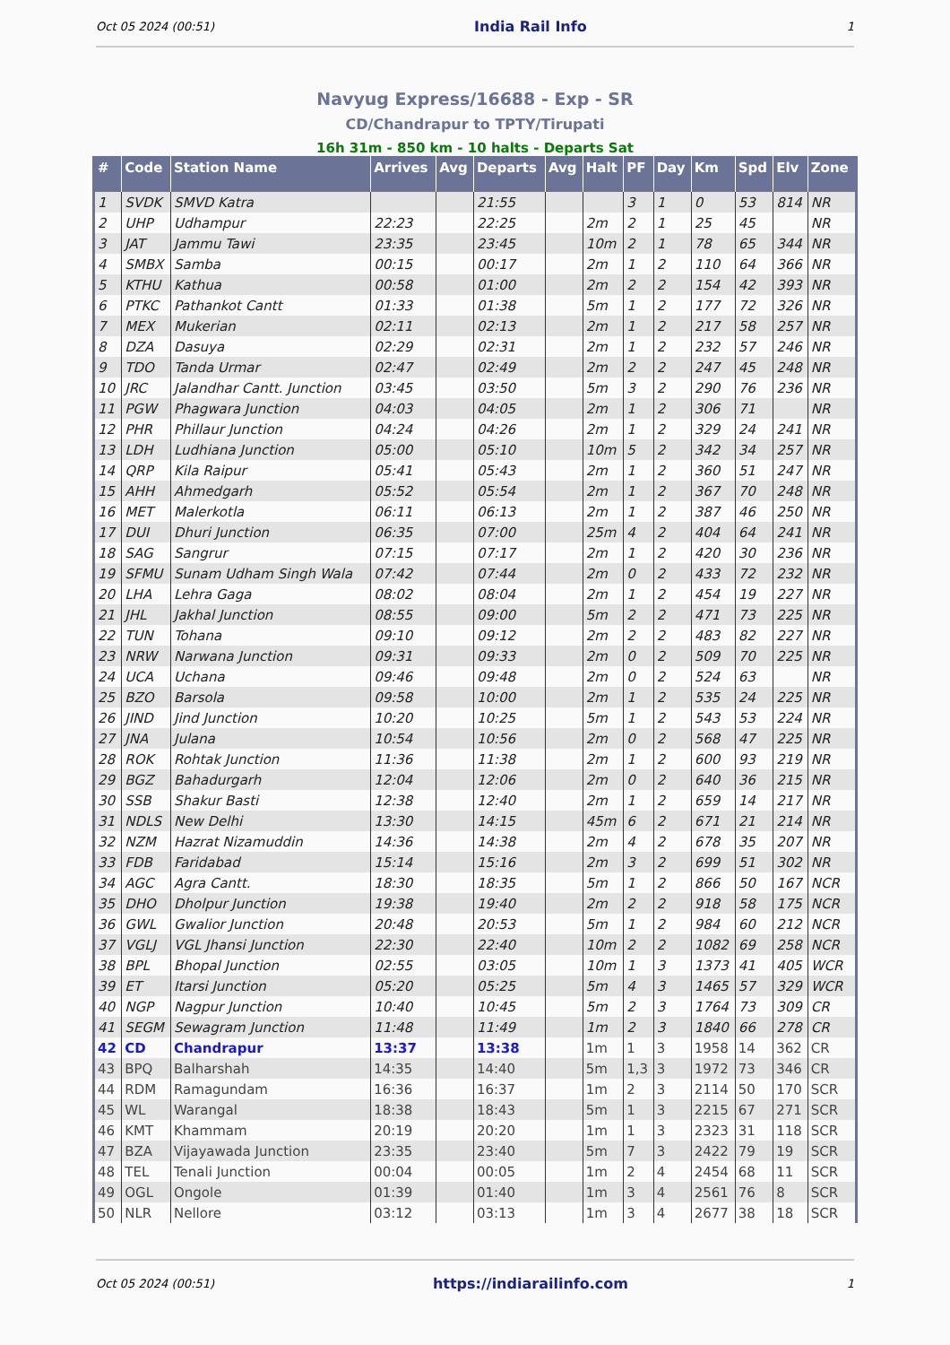Oct 05 2024 (00:51) India Rail Info 1
Navyug Express/16688 - Exp - SR
CD/Chandrapur to TPTY/Tirupati
16h 31m - 850 km - 10 halts - Departs Sat
| # | Code | Station Name | Arrives | Avg | Departs | Avg | Halt | PF | Day | Km | Spd | Elv | Zone |
| --- | --- | --- | --- | --- | --- | --- | --- | --- | --- | --- | --- | --- | --- |
| 1 | SVDK | SMVD Katra | | | 21:55 | | | 3 | 1 | 0 | 53 | 814 | NR |
| 2 | UHP | Udhampur | 22:23 | | 22:25 | | 2m | 2 | 1 | 25 | 45 | | NR |
| 3 | JAT | Jammu Tawi | 23:35 | | 23:45 | | 10m | 2 | 1 | 78 | 65 | 344 | NR |
| 4 | SMBX | Samba | 00:15 | | 00:17 | | 2m | 1 | 2 | 110 | 64 | 366 | NR |
| 5 | KTHU | Kathua | 00:58 | | 01:00 | | 2m | 2 | 2 | 154 | 42 | 393 | NR |
| 6 | PTKC | Pathankot Cantt | 01:33 | | 01:38 | | 5m | 1 | 2 | 177 | 72 | 326 | NR |
| 7 | MEX | Mukerian | 02:11 | | 02:13 | | 2m | 1 | 2 | 217 | 58 | 257 | NR |
| 8 | DZA | Dasuya | 02:29 | | 02:31 | | 2m | 1 | 2 | 232 | 57 | 246 | NR |
| 9 | TDO | Tanda Urmar | 02:47 | | 02:49 | | 2m | 2 | 2 | 247 | 45 | 248 | NR |
| 10 | JRC | Jalandhar Cantt. Junction | 03:45 | | 03:50 | | 5m | 3 | 2 | 290 | 76 | 236 | NR |
| 11 | PGW | Phagwara Junction | 04:03 | | 04:05 | | 2m | 1 | 2 | 306 | 71 | | NR |
| 12 | PHR | Phillaur Junction | 04:24 | | 04:26 | | 2m | 1 | 2 | 329 | 24 | 241 | NR |
| 13 | LDH | Ludhiana Junction | 05:00 | | 05:10 | | 10m | 5 | 2 | 342 | 34 | 257 | NR |
| 14 | QRP | Kila Raipur | 05:41 | | 05:43 | | 2m | 1 | 2 | 360 | 51 | 247 | NR |
| 15 | AHH | Ahmedgarh | 05:52 | | 05:54 | | 2m | 1 | 2 | 367 | 70 | 248 | NR |
| 16 | MET | Malerkotla | 06:11 | | 06:13 | | 2m | 1 | 2 | 387 | 46 | 250 | NR |
| 17 | DUI | Dhuri Junction | 06:35 | | 07:00 | | 25m | 4 | 2 | 404 | 64 | 241 | NR |
| 18 | SAG | Sangrur | 07:15 | | 07:17 | | 2m | 1 | 2 | 420 | 30 | 236 | NR |
| 19 | SFMU | Sunam Udham Singh Wala | 07:42 | | 07:44 | | 2m | 0 | 2 | 433 | 72 | 232 | NR |
| 20 | LHA | Lehra Gaga | 08:02 | | 08:04 | | 2m | 1 | 2 | 454 | 19 | 227 | NR |
| 21 | JHL | Jakhal Junction | 08:55 | | 09:00 | | 5m | 2 | 2 | 471 | 73 | 225 | NR |
| 22 | TUN | Tohana | 09:10 | | 09:12 | | 2m | 2 | 2 | 483 | 82 | 227 | NR |
| 23 | NRW | Narwana Junction | 09:31 | | 09:33 | | 2m | 0 | 2 | 509 | 70 | 225 | NR |
| 24 | UCA | Uchana | 09:46 | | 09:48 | | 2m | 0 | 2 | 524 | 63 | | NR |
| 25 | BZO | Barsola | 09:58 | | 10:00 | | 2m | 1 | 2 | 535 | 24 | 225 | NR |
| 26 | JIND | Jind Junction | 10:20 | | 10:25 | | 5m | 1 | 2 | 543 | 53 | 224 | NR |
| 27 | JNA | Julana | 10:54 | | 10:56 | | 2m | 0 | 2 | 568 | 47 | 225 | NR |
| 28 | ROK | Rohtak Junction | 11:36 | | 11:38 | | 2m | 1 | 2 | 600 | 93 | 219 | NR |
| 29 | BGZ | Bahadurgarh | 12:04 | | 12:06 | | 2m | 0 | 2 | 640 | 36 | 215 | NR |
| 30 | SSB | Shakur Basti | 12:38 | | 12:40 | | 2m | 1 | 2 | 659 | 14 | 217 | NR |
| 31 | NDLS | New Delhi | 13:30 | | 14:15 | | 45m | 6 | 2 | 671 | 21 | 214 | NR |
| 32 | NZM | Hazrat Nizamuddin | 14:36 | | 14:38 | | 2m | 4 | 2 | 678 | 35 | 207 | NR |
| 33 | FDB | Faridabad | 15:14 | | 15:16 | | 2m | 3 | 2 | 699 | 51 | 302 | NR |
| 34 | AGC | Agra Cantt. | 18:30 | | 18:35 | | 5m | 1 | 2 | 866 | 50 | 167 | NCR |
| 35 | DHO | Dholpur Junction | 19:38 | | 19:40 | | 2m | 2 | 2 | 918 | 58 | 175 | NCR |
| 36 | GWL | Gwalior Junction | 20:48 | | 20:53 | | 5m | 1 | 2 | 984 | 60 | 212 | NCR |
| 37 | VGLJ | VGL Jhansi Junction | 22:30 | | 22:40 | | 10m | 2 | 2 | 1082 | 69 | 258 | NCR |
| 38 | BPL | Bhopal Junction | 02:55 | | 03:05 | | 10m | 1 | 3 | 1373 | 41 | 405 | WCR |
| 39 | ET | Itarsi Junction | 05:20 | | 05:25 | | 5m | 4 | 3 | 1465 | 57 | 329 | WCR |
| 40 | NGP | Nagpur Junction | 10:40 | | 10:45 | | 5m | 2 | 3 | 1764 | 73 | 309 | CR |
| 41 | SEGM | Sewagram Junction | 11:48 | | 11:49 | | 1m | 2 | 3 | 1840 | 66 | 278 | CR |
| 42 | CD | Chandrapur | 13:37 | | 13:38 | | 1m | 1 | 3 | 1958 | 14 | 362 | CR |
| 43 | BPQ | Balharshah | 14:35 | | 14:40 | | 5m | 1,3 | 3 | 1972 | 73 | 346 | CR |
| 44 | RDM | Ramagundam | 16:36 | | 16:37 | | 1m | 2 | 3 | 2114 | 50 | 170 | SCR |
| 45 | WL | Warangal | 18:38 | | 18:43 | | 5m | 1 | 3 | 2215 | 67 | 271 | SCR |
| 46 | KMT | Khammam | 20:19 | | 20:20 | | 1m | 1 | 3 | 2323 | 31 | 118 | SCR |
| 47 | BZA | Vijayawada Junction | 23:35 | | 23:40 | | 5m | 7 | 3 | 2422 | 79 | 19 | SCR |
| 48 | TEL | Tenali Junction | 00:04 | | 00:05 | | 1m | 2 | 4 | 2454 | 68 | 11 | SCR |
| 49 | OGL | Ongole | 01:39 | | 01:40 | | 1m | 3 | 4 | 2561 | 76 | 8 | SCR |
| 50 | NLR | Nellore | 03:12 | | 03:13 | | 1m | 3 | 4 | 2677 | 38 | 18 | SCR |
Oct 05 2024 (00:51) https://indiarailinfo.com 1